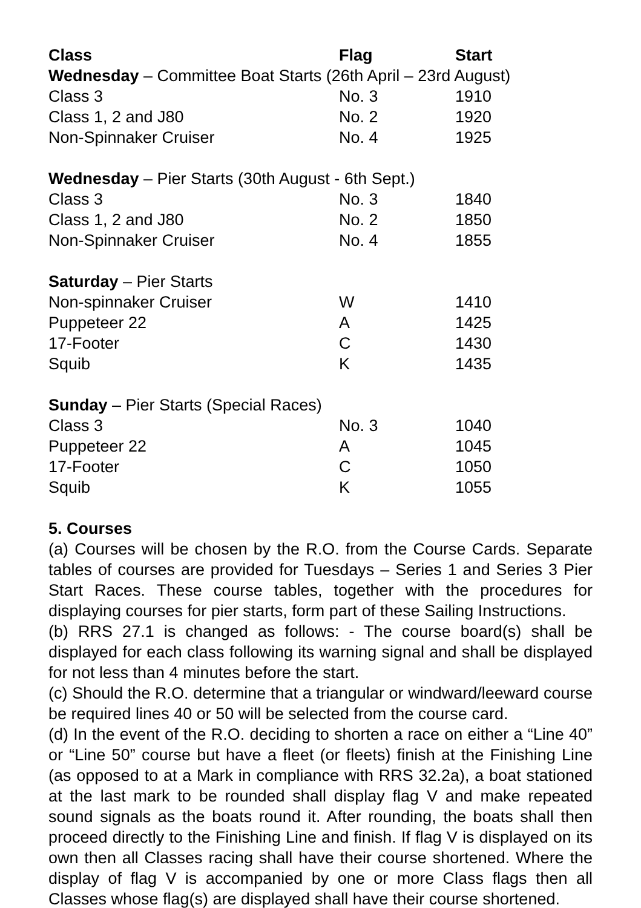| Class | Flag | Start |
| --- | --- | --- |
| Wednesday – Committee Boat Starts (26th April – 23rd August) | | |
| Class 3 | No. 3 | 1910 |
| Class 1, 2 and J80 | No. 2 | 1920 |
| Non-Spinnaker Cruiser | No. 4 | 1925 |
| Wednesday – Pier Starts (30th August - 6th Sept.) | | |
| Class 3 | No. 3 | 1840 |
| Class 1, 2 and J80 | No. 2 | 1850 |
| Non-Spinnaker Cruiser | No. 4 | 1855 |
| Saturday – Pier Starts | | |
| Non-spinnaker Cruiser | W | 1410 |
| Puppeteer 22 | A | 1425 |
| 17-Footer | C | 1430 |
| Squib | K | 1435 |
| Sunday – Pier Starts (Special Races) | | |
| Class 3 | No. 3 | 1040 |
| Puppeteer 22 | A | 1045 |
| 17-Footer | C | 1050 |
| Squib | K | 1055 |
5. Courses
(a) Courses will be chosen by the R.O. from the Course Cards. Separate tables of courses are provided for Tuesdays – Series 1 and Series 3 Pier Start Races. These course tables, together with the procedures for displaying courses for pier starts, form part of these Sailing Instructions.
(b) RRS 27.1 is changed as follows: - The course board(s) shall be displayed for each class following its warning signal and shall be displayed for not less than 4 minutes before the start.
(c) Should the R.O. determine that a triangular or windward/leeward course be required lines 40 or 50 will be selected from the course card.
(d) In the event of the R.O. deciding to shorten a race on either a “Line 40” or “Line 50” course but have a fleet (or fleets) finish at the Finishing Line (as opposed to at a Mark in compliance with RRS 32.2a), a boat stationed at the last mark to be rounded shall display flag V and make repeated sound signals as the boats round it. After rounding, the boats shall then proceed directly to the Finishing Line and finish. If flag V is displayed on its own then all Classes racing shall have their course shortened. Where the display of flag V is accompanied by one or more Class flags then all Classes whose flag(s) are displayed shall have their course shortened.